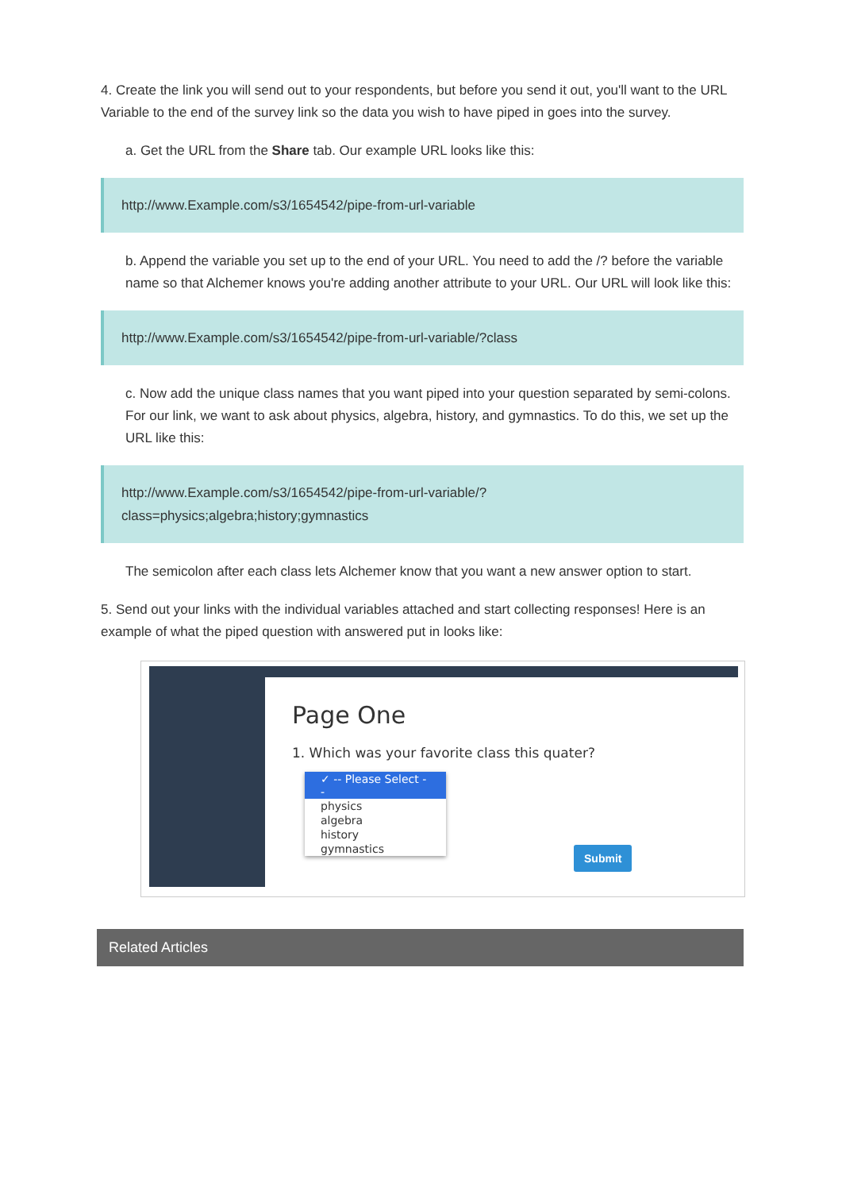4. Create the link you will send out to your respondents, but before you send it out, you'll want to the URL Variable to the end of the survey link so the data you wish to have piped in goes into the survey.
a. Get the URL from the Share tab. Our example URL looks like this:
http://www.Example.com/s3/1654542/pipe-from-url-variable
b. Append the variable you set up to the end of your URL. You need to add the /? before the variable name so that Alchemer knows you're adding another attribute to your URL. Our URL will look like this:
http://www.Example.com/s3/1654542/pipe-from-url-variable/?class
c. Now add the unique class names that you want piped into your question separated by semi-colons. For our link, we want to ask about physics, algebra, history, and gymnastics. To do this, we set up the URL like this:
http://www.Example.com/s3/1654542/pipe-from-url-variable/?
class=physics;algebra;history;gymnastics
The semicolon after each class lets Alchemer know that you want a new answer option to start.
5. Send out your links with the individual variables attached and start collecting responses! Here is an example of what the piped question with answered put in looks like:
Page One
1. Which was your favorite class this quater?
✓ -- Please Select --
physics
algebra
history
gymnastics
Submit
Related Articles